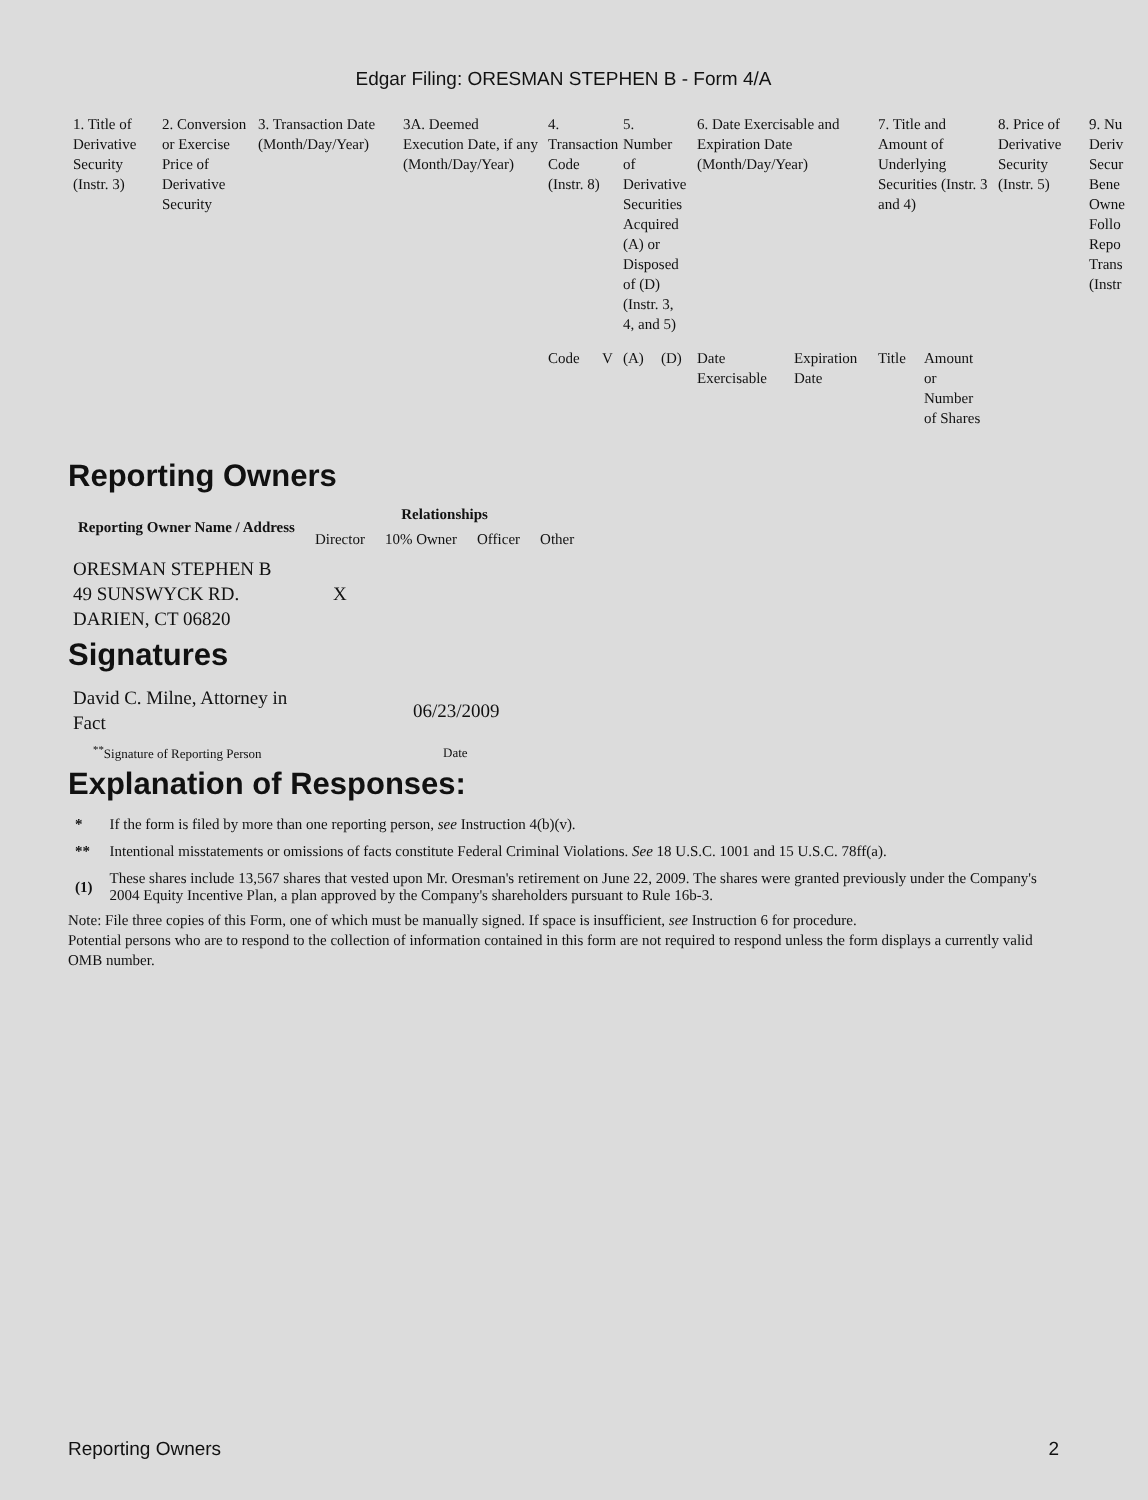Edgar Filing: ORESMAN STEPHEN B - Form 4/A
| 1. Title of Derivative Security (Instr. 3) | 2. Conversion or Exercise Price of Derivative Security | 3. Transaction Date (Month/Day/Year) | 3A. Deemed Execution Date, if any (Month/Day/Year) | 4. Transaction Code (Instr. 8) | | 5. Number of Derivative Securities Acquired (A) or Disposed of (D) (Instr. 3, 4, and 5) | | 6. Date Exercisable and Expiration Date (Month/Day/Year) | | 7. Title and Amount of Underlying Securities (Instr. 3 and 4) | | 8. Price of Derivative Security (Instr. 5) | 9. Nu Deriv Secur Bene Owne Follo Repo Trans (Instr |
| --- | --- | --- | --- | --- | --- | --- | --- | --- | --- | --- | --- | --- | --- |
| | | | | Code | V | (A) | (D) | Date Exercisable | Expiration Date | Title | Amount or Number of Shares | | |
Reporting Owners
| Reporting Owner Name / Address | Relationships | | | |
| --- | --- | --- | --- | --- |
| | Director | 10% Owner | Officer | Other |
| ORESMAN STEPHEN B 49 SUNSWYCK RD. DARIEN, CT 06820 | X | | | |
Signatures
| David C. Milne, Attorney in Fact | 06/23/2009 |
| <sup>**</sup> Signature of Reporting Person | Date |
Explanation of Responses:
| * | If the form is filed by more than one reporting person, see Instruction 4(b)(v). |
| ** | Intentional misstatements or omissions of facts constitute Federal Criminal Violations. See 18 U.S.C. 1001 and 15 U.S.C. 78ff(a). |
| (1) | These shares include 13,567 shares that vested upon Mr. Oresman's retirement on June 22, 2009. The shares were granted previously under the Company's 2004 Equity Incentive Plan, a plan approved by the Company's shareholders pursuant to Rule 16b-3. |
Note: File three copies of this Form, one of which must be manually signed. If space is insufficient, see Instruction 6 for procedure.
Potential persons who are to respond to the collection of information contained in this form are not required to respond unless the form displays a currently valid OMB number.
Reporting Owners 2